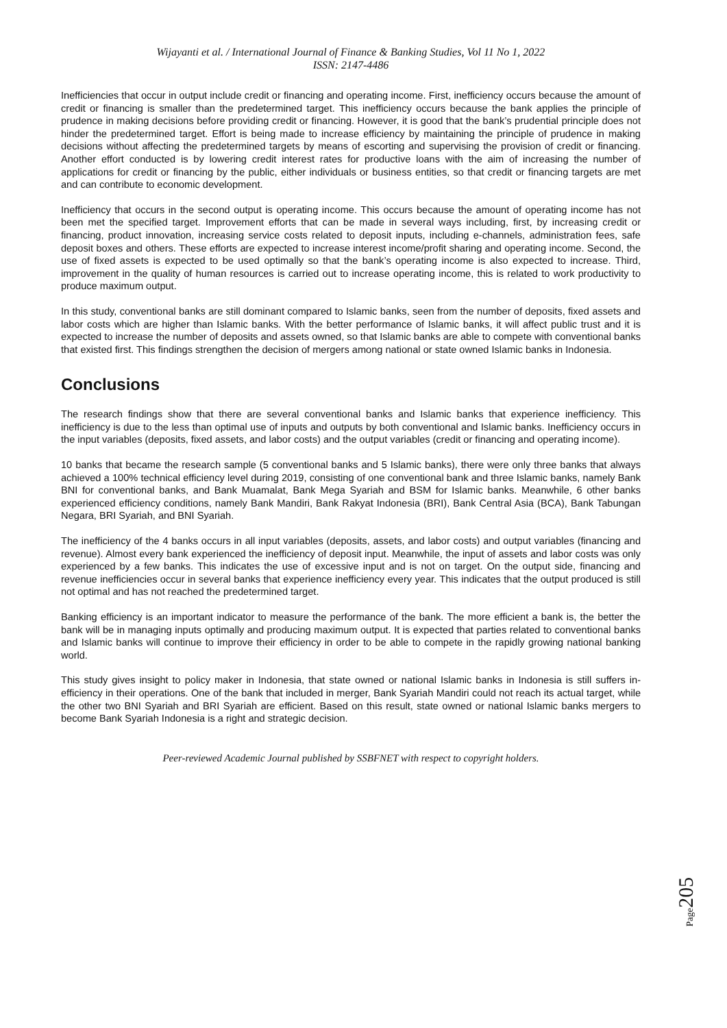Wijayanti et al. / International Journal of Finance & Banking Studies, Vol 11 No 1, 2022
ISSN: 2147-4486
Inefficiencies that occur in output include credit or financing and operating income. First, inefficiency occurs because the amount of credit or financing is smaller than the predetermined target. This inefficiency occurs because the bank applies the principle of prudence in making decisions before providing credit or financing. However, it is good that the bank’s prudential principle does not hinder the predetermined target. Effort is being made to increase efficiency by maintaining the principle of prudence in making decisions without affecting the predetermined targets by means of escorting and supervising the provision of credit or financing. Another effort conducted is by lowering credit interest rates for productive loans with the aim of increasing the number of applications for credit or financing by the public, either individuals or business entities, so that credit or financing targets are met and can contribute to economic development.
Inefficiency that occurs in the second output is operating income. This occurs because the amount of operating income has not been met the specified target. Improvement efforts that can be made in several ways including, first, by increasing credit or financing, product innovation, increasing service costs related to deposit inputs, including e-channels, administration fees, safe deposit boxes and others. These efforts are expected to increase interest income/profit sharing and operating income. Second, the use of fixed assets is expected to be used optimally so that the bank’s operating income is also expected to increase. Third, improvement in the quality of human resources is carried out to increase operating income, this is related to work productivity to produce maximum output.
In this study, conventional banks are still dominant compared to Islamic banks, seen from the number of deposits, fixed assets and labor costs which are higher than Islamic banks. With the better performance of Islamic banks, it will affect public trust and it is expected to increase the number of deposits and assets owned, so that Islamic banks are able to compete with conventional banks that existed first. This findings strengthen the decision of mergers among national or state owned Islamic banks in Indonesia.
Conclusions
The research findings show that there are several conventional banks and Islamic banks that experience inefficiency. This inefficiency is due to the less than optimal use of inputs and outputs by both conventional and Islamic banks. Inefficiency occurs in the input variables (deposits, fixed assets, and labor costs) and the output variables (credit or financing and operating income).
10 banks that became the research sample (5 conventional banks and 5 Islamic banks), there were only three banks that always achieved a 100% technical efficiency level during 2019, consisting of one conventional bank and three Islamic banks, namely Bank BNI for conventional banks, and Bank Muamalat, Bank Mega Syariah and BSM for Islamic banks. Meanwhile, 6 other banks experienced efficiency conditions, namely Bank Mandiri, Bank Rakyat Indonesia (BRI), Bank Central Asia (BCA), Bank Tabungan Negara, BRI Syariah, and BNI Syariah.
The inefficiency of the 4 banks occurs in all input variables (deposits, assets, and labor costs) and output variables (financing and revenue). Almost every bank experienced the inefficiency of deposit input. Meanwhile, the input of assets and labor costs was only experienced by a few banks. This indicates the use of excessive input and is not on target. On the output side, financing and revenue inefficiencies occur in several banks that experience inefficiency every year. This indicates that the output produced is still not optimal and has not reached the predetermined target.
Banking efficiency is an important indicator to measure the performance of the bank. The more efficient a bank is, the better the bank will be in managing inputs optimally and producing maximum output. It is expected that parties related to conventional banks and Islamic banks will continue to improve their efficiency in order to be able to compete in the rapidly growing national banking world.
This study gives insight to policy maker in Indonesia, that state owned or national Islamic banks in Indonesia is still suffers in-efficiency in their operations. One of the bank that included in merger, Bank Syariah Mandiri could not reach its actual target, while the other two BNI Syariah and BRI Syariah are efficient. Based on this result, state owned or national Islamic banks mergers to become Bank Syariah Indonesia is a right and strategic decision.
Peer-reviewed Academic Journal published by SSBFNET with respect to copyright holders.
Page205